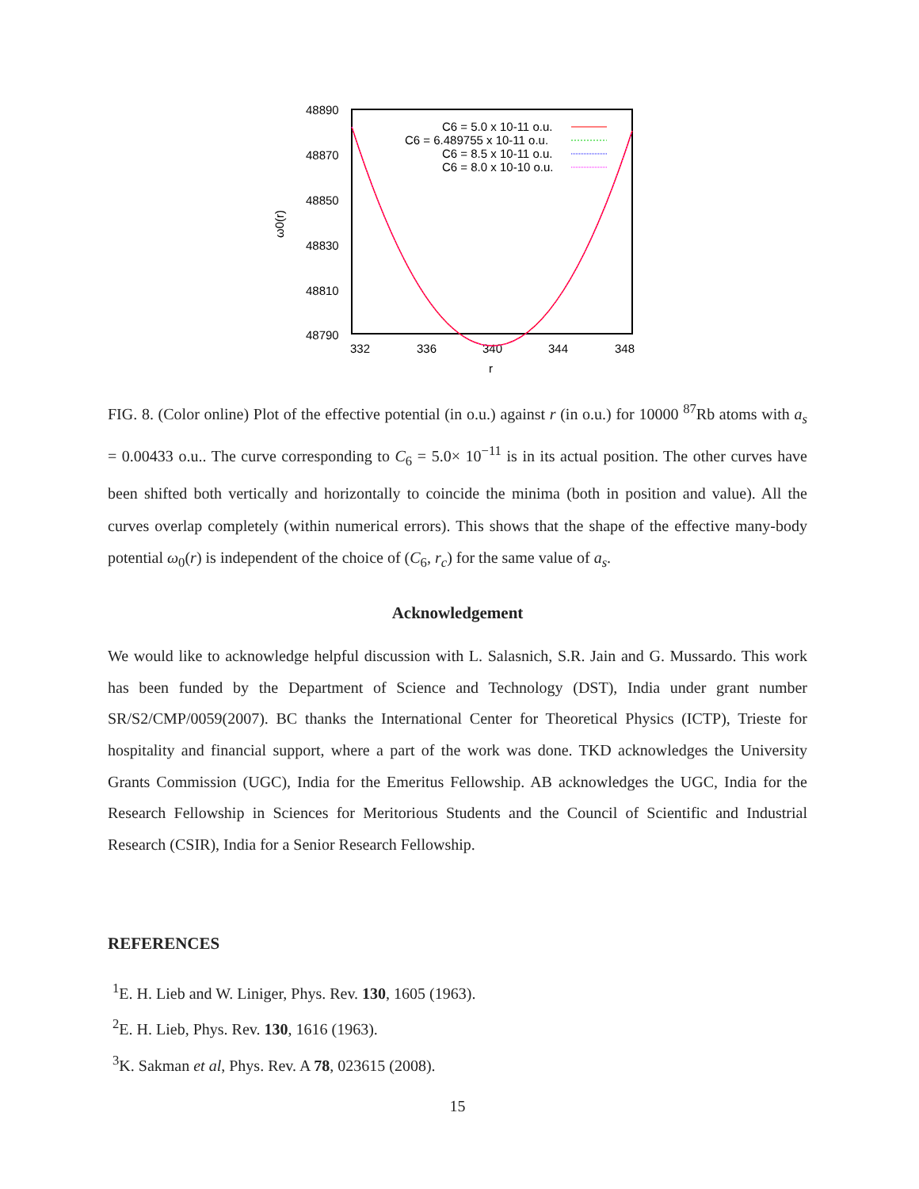48890
48870
48850
48830
48810
48790
332
336
340
344
348
r
ω0(r)
C6 = 5.0 x 10-11 o.u.
C6 = 6.489755 x 10-11 o.u.
C6 = 8.5 x 10-11 o.u.
C6 = 8.0 x 10-10 o.u.
FIG. 8. (Color online) Plot of the effective potential (in o.u.) against r (in o.u.) for 10000 <sup>87</sup>Rb atoms with a<sub>s</sub> = 0.00433 o.u.. The curve corresponding to C<sub>6</sub> = 5.0× 10<sup>−11</sup> is in its actual position. The other curves have been shifted both vertically and horizontally to coincide the minima (both in position and value). All the curves overlap completely (within numerical errors). This shows that the shape of the effective many-body potential ω<sub>0</sub>(r) is independent of the choice of (C<sub>6</sub>, r<sub>c</sub>) for the same value of a<sub>s</sub>.
Acknowledgement
We would like to acknowledge helpful discussion with L. Salasnich, S.R. Jain and G. Mussardo. This work has been funded by the Department of Science and Technology (DST), India under grant number SR/S2/CMP/0059(2007). BC thanks the International Center for Theoretical Physics (ICTP), Trieste for hospitality and financial support, where a part of the work was done. TKD acknowledges the University Grants Commission (UGC), India for the Emeritus Fellowship. AB acknowledges the UGC, India for the Research Fellowship in Sciences for Meritorious Students and the Council of Scientific and Industrial Research (CSIR), India for a Senior Research Fellowship.
REFERENCES
<sup>1</sup> E. H. Lieb and W. Liniger, Phys. Rev. 130, 1605 (1963).
<sup>2</sup> E. H. Lieb, Phys. Rev. 130, 1616 (1963).
<sup>3</sup> K. Sakman et al, Phys. Rev. A 78, 023615 (2008).
15